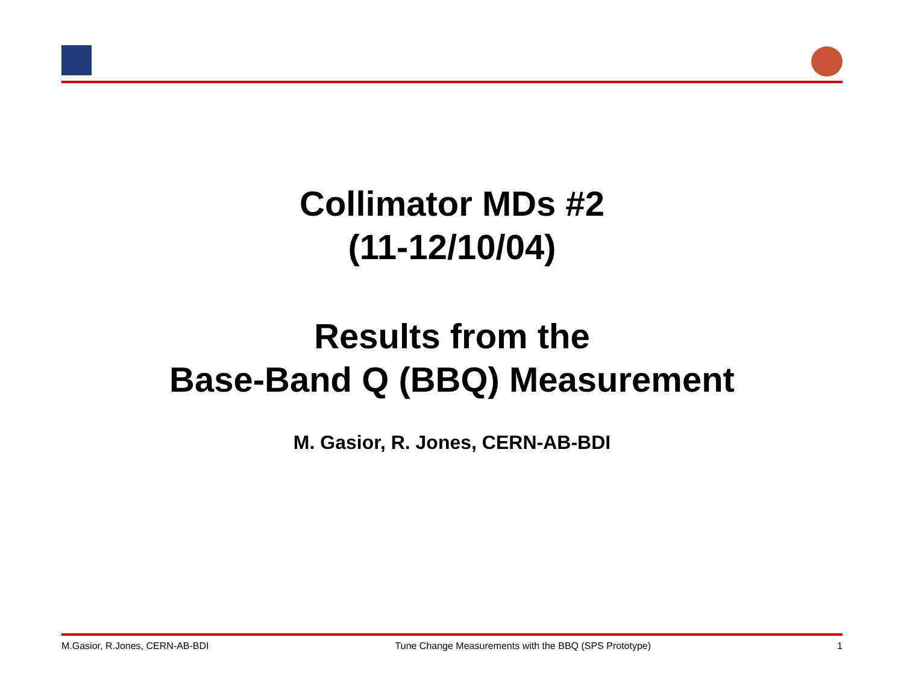Collimator MDs #2
(11-12/10/04)
Results from the
Base-Band Q (BBQ) Measurement
M. Gasior, R. Jones, CERN-AB-BDI
M.Gasior, R.Jones, CERN-AB-BDI Tune Change Measurements with the BBQ (SPS Prototype) 1